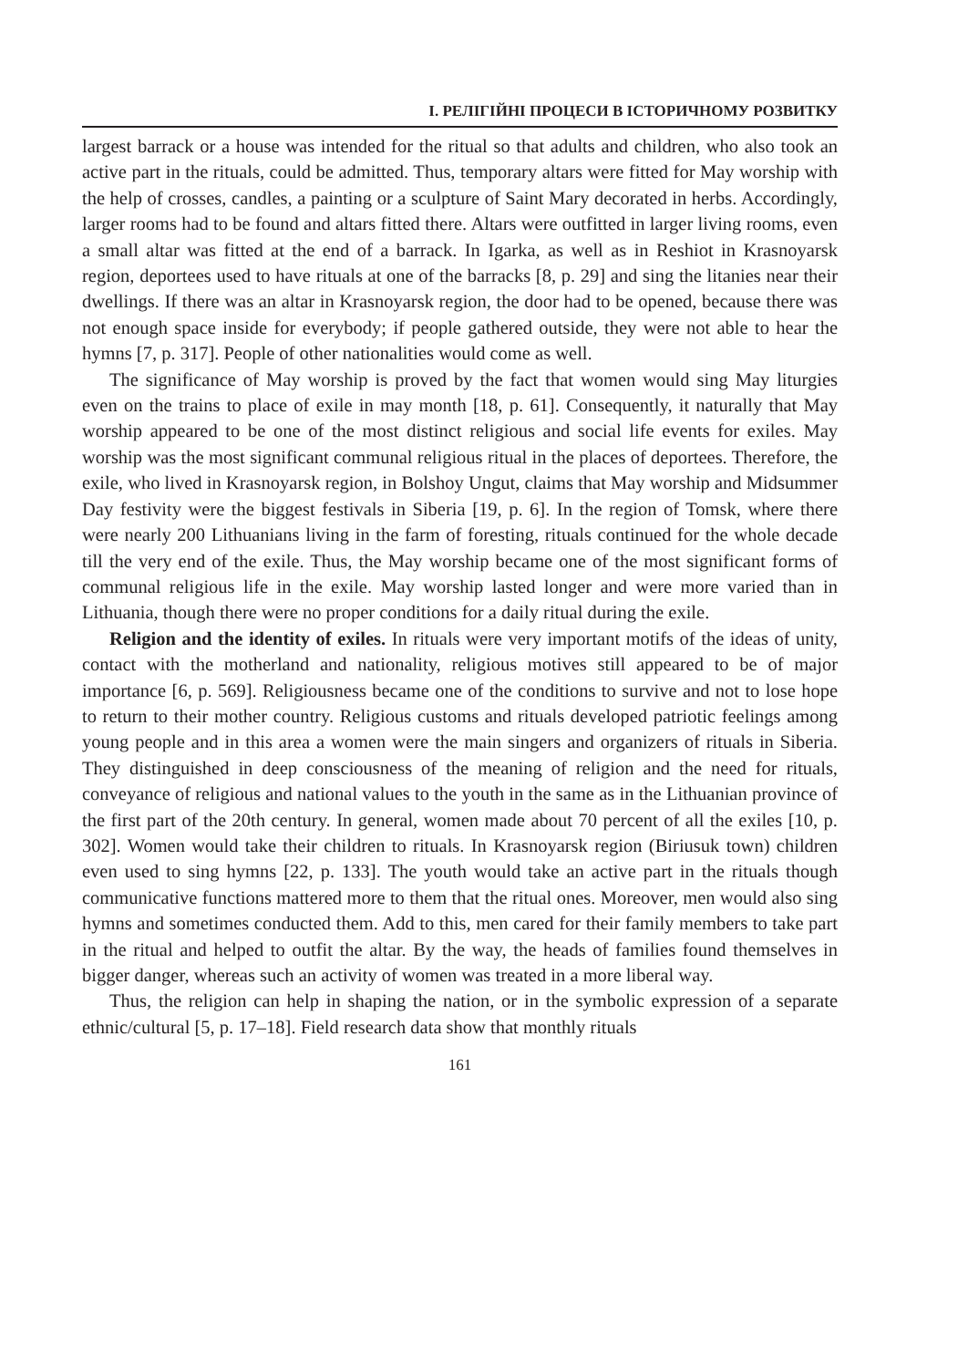І. РЕЛІГІЙНІ ПРОЦЕСИ В ІСТОРИЧНОМУ РОЗВИТКУ
largest barrack or a house was intended for the ritual so that adults and children, who also took an active part in the rituals, could be admitted. Thus, temporary altars were fitted for May worship with the help of crosses, candles, a painting or a sculpture of Saint Mary decorated in herbs. Accordingly, larger rooms had to be found and altars fitted there. Altars were outfitted in larger living rooms, even a small altar was fitted at the end of a barrack. In Igarka, as well as in Reshiot in Krasnoyarsk region, deportees used to have rituals at one of the barracks [8, p. 29] and sing the litanies near their dwellings. If there was an altar in Krasnoyarsk region, the door had to be opened, because there was not enough space inside for everybody; if people gathered outside, they were not able to hear the hymns [7, p. 317]. People of other nationalities would come as well.
The significance of May worship is proved by the fact that women would sing May liturgies even on the trains to place of exile in may month [18, p. 61]. Consequently, it naturally that May worship appeared to be one of the most distinct religious and social life events for exiles. May worship was the most significant communal religious ritual in the places of deportees. Therefore, the exile, who lived in Krasnoyarsk region, in Bolshoy Ungut, claims that May worship and Midsummer Day festivity were the biggest festivals in Siberia [19, p. 6]. In the region of Tomsk, where there were nearly 200 Lithuanians living in the farm of foresting, rituals continued for the whole decade till the very end of the exile. Thus, the May worship became one of the most significant forms of communal religious life in the exile. May worship lasted longer and were more varied than in Lithuania, though there were no proper conditions for a daily ritual during the exile.
Religion and the identity of exiles. In rituals were very important motifs of the ideas of unity, contact with the motherland and nationality, religious motives still appeared to be of major importance [6, p. 569]. Religiousness became one of the conditions to survive and not to lose hope to return to their mother country. Religious customs and rituals developed patriotic feelings among young people and in this area a women were the main singers and organizers of rituals in Siberia. They distinguished in deep consciousness of the meaning of religion and the need for rituals, conveyance of religious and national values to the youth in the same as in the Lithuanian province of the first part of the 20th century. In general, women made about 70 percent of all the exiles [10, p. 302]. Women would take their children to rituals. In Krasnoyarsk region (Biriusuk town) children even used to sing hymns [22, p. 133]. The youth would take an active part in the rituals though communicative functions mattered more to them that the ritual ones. Moreover, men would also sing hymns and sometimes conducted them. Add to this, men cared for their family members to take part in the ritual and helped to outfit the altar. By the way, the heads of families found themselves in bigger danger, whereas such an activity of women was treated in a more liberal way.
Thus, the religion can help in shaping the nation, or in the symbolic expression of a separate ethnic/cultural [5, p. 17–18]. Field research data show that monthly rituals
161